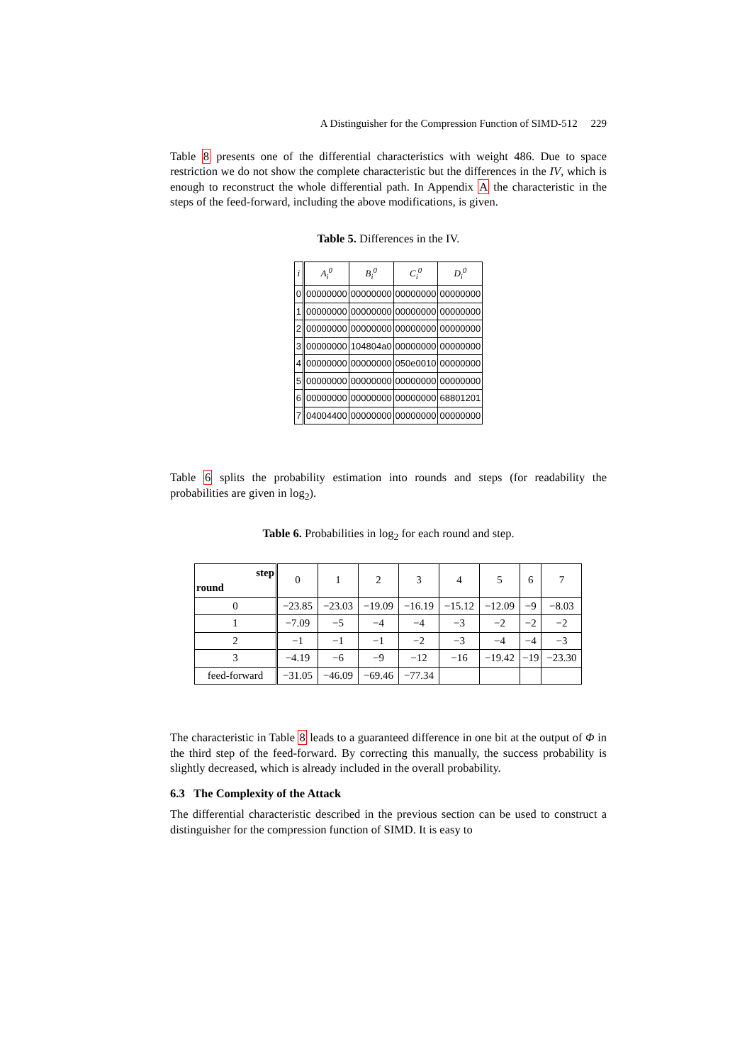A Distinguisher for the Compression Function of SIMD-512 229
Table 8 presents one of the differential characteristics with weight 486. Due to space restriction we do not show the complete characteristic but the differences in the IV, which is enough to reconstruct the whole differential path. In Appendix A the characteristic in the steps of the feed-forward, including the above modifications, is given.
Table 5. Differences in the IV.
| i | A<sub>i</sub><sup>0</sup> | B<sub>i</sub><sup>0</sup> | C<sub>i</sub><sup>0</sup> | D<sub>i</sub><sup>0</sup> |
| --- | --- | --- | --- | --- |
| 0 | 00000000 | 00000000 | 00000000 | 00000000 |
| 1 | 00000000 | 00000000 | 00000000 | 00000000 |
| 2 | 00000000 | 00000000 | 00000000 | 00000000 |
| 3 | 00000000 | 104804a0 | 00000000 | 00000000 |
| 4 | 00000000 | 00000000 | 050e0010 | 00000000 |
| 5 | 00000000 | 00000000 | 00000000 | 00000000 |
| 6 | 00000000 | 00000000 | 00000000 | 68801201 |
| 7 | 04004400 | 00000000 | 00000000 | 00000000 |
Table 6 splits the probability estimation into rounds and steps (for readability the probabilities are given in log<sub>2</sub>).
Table 6. Probabilities in log<sub>2</sub> for each round and step.
| step round | 0 | 1 | 2 | 3 | 4 | 5 | 6 | 7 |
| --- | --- | --- | --- | --- | --- | --- | --- | --- |
| 0 | −23.85 | −23.03 | −19.09 | −16.19 | −15.12 | −12.09 | −9 | −8.03 |
| 1 | −7.09 | −5 | −4 | −4 | −3 | −2 | −2 | −2 |
| 2 | −1 | −1 | −1 | −2 | −3 | −4 | −4 | −3 |
| 3 | −4.19 | −6 | −9 | −12 | −16 | −19.42 | −19 | −23.30 |
| feed-forward | −31.05 | −46.09 | −69.46 | −77.34 | | | | |
The characteristic in Table 8 leads to a guaranteed difference in one bit at the output of Φ in the third step of the feed-forward. By correcting this manually, the success probability is slightly decreased, which is already included in the overall probability.
6.3 The Complexity of the Attack
The differential characteristic described in the previous section can be used to construct a distinguisher for the compression function of SIMD. It is easy to